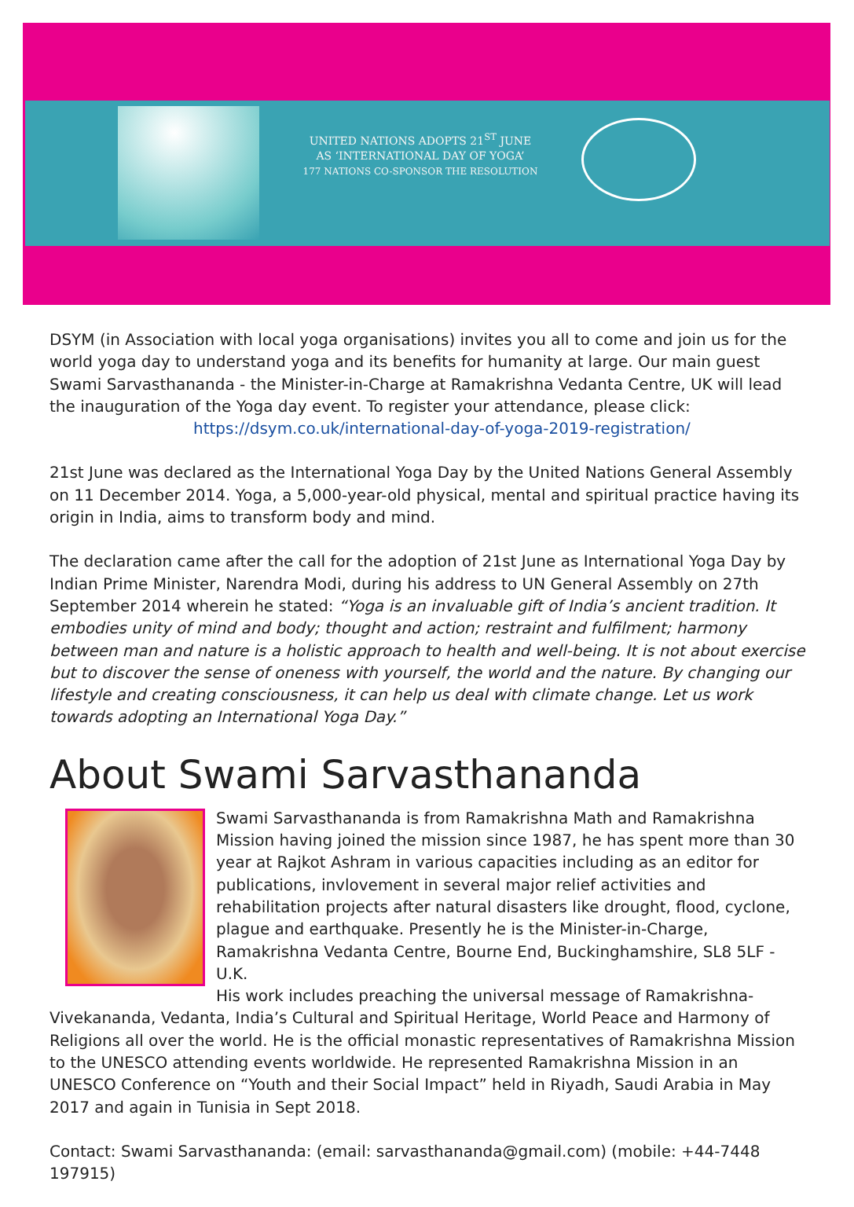UNITED NATIONS ADOPTS 21<sup>ST</sup> JUNE
AS ‘INTERNATIONAL DAY OF YOGA’
177 NATIONS CO-SPONSOR THE RESOLUTION
DSYM (in Association with local yoga organisations) invites you all to come and join us for the world yoga day to understand yoga and its benefits for humanity at large. Our main guest Swami Sarvasthananda - the Minister-in-Charge at Ramakrishna Vedanta Centre, UK will lead the inauguration of the Yoga day event. To register your attendance, please click:
https://dsym.co.uk/international-day-of-yoga-2019-registration/
21st June was declared as the International Yoga Day by the United Nations General Assembly on 11 December 2014. Yoga, a 5,000-year-old physical, mental and spiritual practice having its origin in India, aims to transform body and mind.
The declaration came after the call for the adoption of 21st June as International Yoga Day by Indian Prime Minister, Narendra Modi, during his address to UN General Assembly on 27th September 2014 wherein he stated: “Yoga is an invaluable gift of India’s ancient tradition. It embodies unity of mind and body; thought and action; restraint and fulfilment; harmony between man and nature is a holistic approach to health and well-being. It is not about exercise but to discover the sense of oneness with yourself, the world and the nature. By changing our lifestyle and creating consciousness, it can help us deal with climate change. Let us work towards adopting an International Yoga Day.”
About Swami Sarvasthananda
Swami Sarvasthananda is from Ramakrishna Math and Ramakrishna Mission having joined the mission since 1987, he has spent more than 30 year at Rajkot Ashram in various capacities including as an editor for publications, invlovement in several major relief activities and rehabilitation projects after natural disasters like drought, flood, cyclone, plague and earthquake. Presently he is the Minister-in-Charge, Ramakrishna Vedanta Centre, Bourne End, Buckinghamshire, SL8 5LF - U.K.
His work includes preaching the universal message of Ramakrishna-Vivekananda, Vedanta, India’s Cultural and Spiritual Heritage, World Peace and Harmony of Religions all over the world. He is the official monastic representatives of Ramakrishna Mission to the UNESCO attending events worldwide. He represented Ramakrishna Mission in an UNESCO Conference on “Youth and their Social Impact” held in Riyadh, Saudi Arabia in May 2017 and again in Tunisia in Sept 2018.
Contact: Swami Sarvasthananda: (email: sarvasthananda@gmail.com) (mobile: +44-7448 197915)